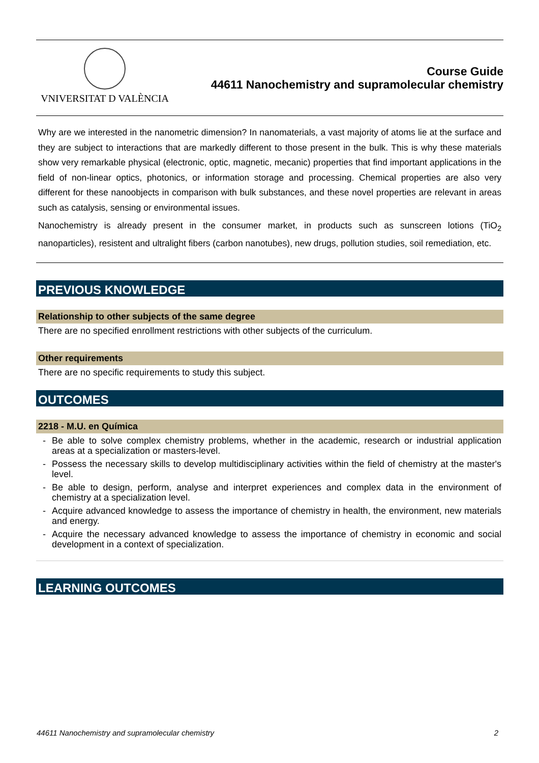VNIVERSITAT D VALÈNCIA
Course Guide
44611 Nanochemistry and supramolecular chemistry
Why are we interested in the nanometric dimension? In nanomaterials, a vast majority of atoms lie at the surface and they are subject to interactions that are markedly different to those present in the bulk. This is why these materials show very remarkable physical (electronic, optic, magnetic, mecanic) properties that find important applications in the field of non-linear optics, photonics, or information storage and processing. Chemical properties are also very different for these nanoobjects in comparison with bulk substances, and these novel properties are relevant in areas such as catalysis, sensing or environmental issues.
Nanochemistry is already present in the consumer market, in products such as sunscreen lotions (TiO<sub>2</sub> nanoparticles), resistent and ultralight fibers (carbon nanotubes), new drugs, pollution studies, soil remediation, etc.
PREVIOUS KNOWLEDGE
Relationship to other subjects of the same degree
There are no specified enrollment restrictions with other subjects of the curriculum.
Other requirements
There are no specific requirements to study this subject.
OUTCOMES
2218 - M.U. en Química
- Be able to solve complex chemistry problems, whether in the academic, research or industrial application areas at a specialization or masters-level.
- Possess the necessary skills to develop multidisciplinary activities within the field of chemistry at the master's level.
- Be able to design, perform, analyse and interpret experiences and complex data in the environment of chemistry at a specialization level.
- Acquire advanced knowledge to assess the importance of chemistry in health, the environment, new materials and energy.
- Acquire the necessary advanced knowledge to assess the importance of chemistry in economic and social development in a context of specialization.
LEARNING OUTCOMES
44611 Nanochemistry and supramolecular chemistry 2